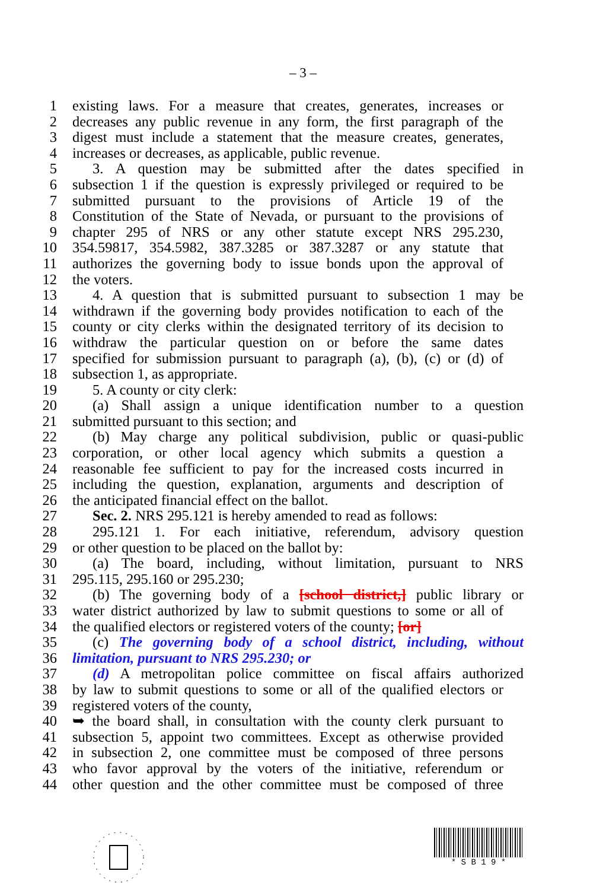– 3 –
1 existing laws. For a measure that creates, generates, increases or
2 decreases any public revenue in any form, the first paragraph of the
3 digest must include a statement that the measure creates, generates,
4 increases or decreases, as applicable, public revenue.
5 3. A question may be submitted after the dates specified in
6 subsection 1 if the question is expressly privileged or required to be
7 submitted pursuant to the provisions of Article 19 of the
8 Constitution of the State of Nevada, or pursuant to the provisions of
9 chapter 295 of NRS or any other statute except NRS 295.230,
10 354.59817, 354.5982, 387.3285 or 387.3287 or any statute that
11 authorizes the governing body to issue bonds upon the approval of
12 the voters.
13 4. A question that is submitted pursuant to subsection 1 may be
14 withdrawn if the governing body provides notification to each of the
15 county or city clerks within the designated territory of its decision to
16 withdraw the particular question on or before the same dates
17 specified for submission pursuant to paragraph (a), (b), (c) or (d) of
18 subsection 1, as appropriate.
19 5. A county or city clerk:
20 (a) Shall assign a unique identification number to a question
21 submitted pursuant to this section; and
22 (b) May charge any political subdivision, public or quasi-public
23 corporation, or other local agency which submits a question a
24 reasonable fee sufficient to pay for the increased costs incurred in
25 including the question, explanation, arguments and description of
26 the anticipated financial effect on the ballot.
27 Sec. 2. NRS 295.121 is hereby amended to read as follows:
28 295.121 1. For each initiative, referendum, advisory question
29 or other question to be placed on the ballot by:
30 (a) The board, including, without limitation, pursuant to NRS
31 295.115, 295.160 or 295.230;
32 (b) The governing body of a [school district,] public library or
33 water district authorized by law to submit questions to some or all of
34 the qualified electors or registered voters of the county; [or]
35 (c) The governing body of a school district, including, without
36 limitation, pursuant to NRS 295.230; or
37 (d) A metropolitan police committee on fiscal affairs authorized
38 by law to submit questions to some or all of the qualified electors or
39 registered voters of the county,
40 ➥ the board shall, in consultation with the county clerk pursuant to
41 subsection 5, appoint two committees. Except as otherwise provided
42 in subsection 2, one committee must be composed of three persons
43 who favor approval by the voters of the initiative, referendum or
44 other question and the other committee must be composed of three
* S B 1 9 *